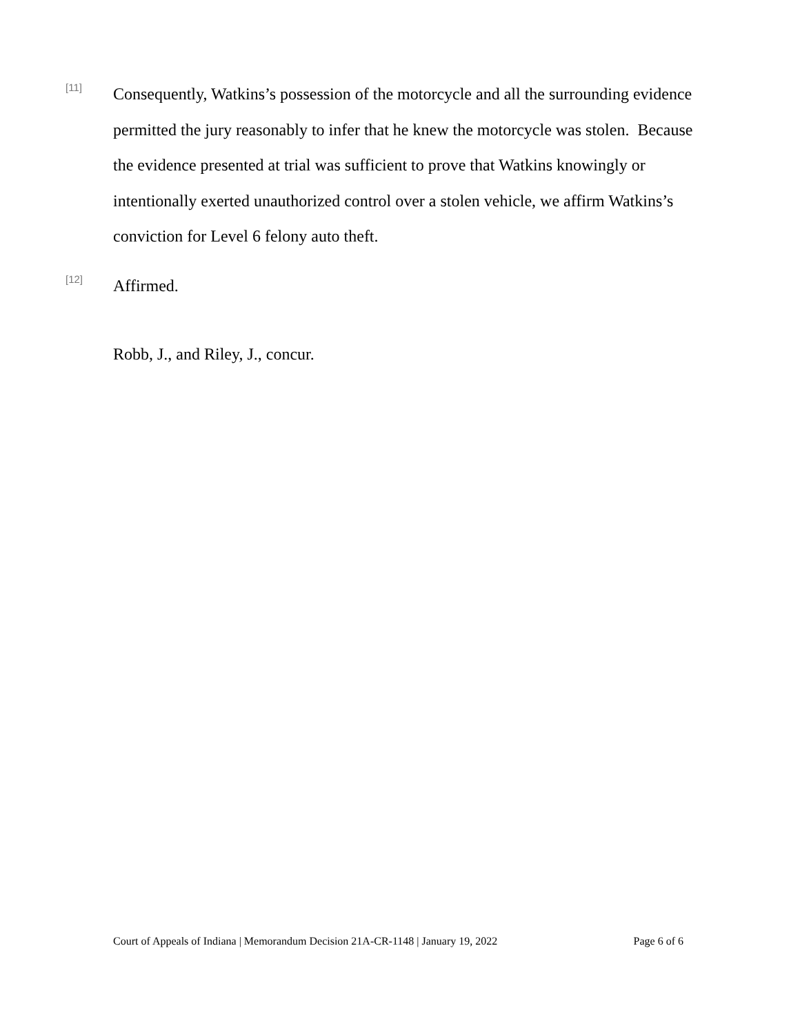[11]
Consequently, Watkins’s possession of the motorcycle and all the surrounding evidence permitted the jury reasonably to infer that he knew the motorcycle was stolen. Because the evidence presented at trial was sufficient to prove that Watkins knowingly or intentionally exerted unauthorized control over a stolen vehicle, we affirm Watkins’s conviction for Level 6 felony auto theft.
[12]
Affirmed.
Robb, J., and Riley, J., concur.
Court of Appeals of Indiana | Memorandum Decision 21A-CR-1148 | January 19, 2022 Page 6 of 6